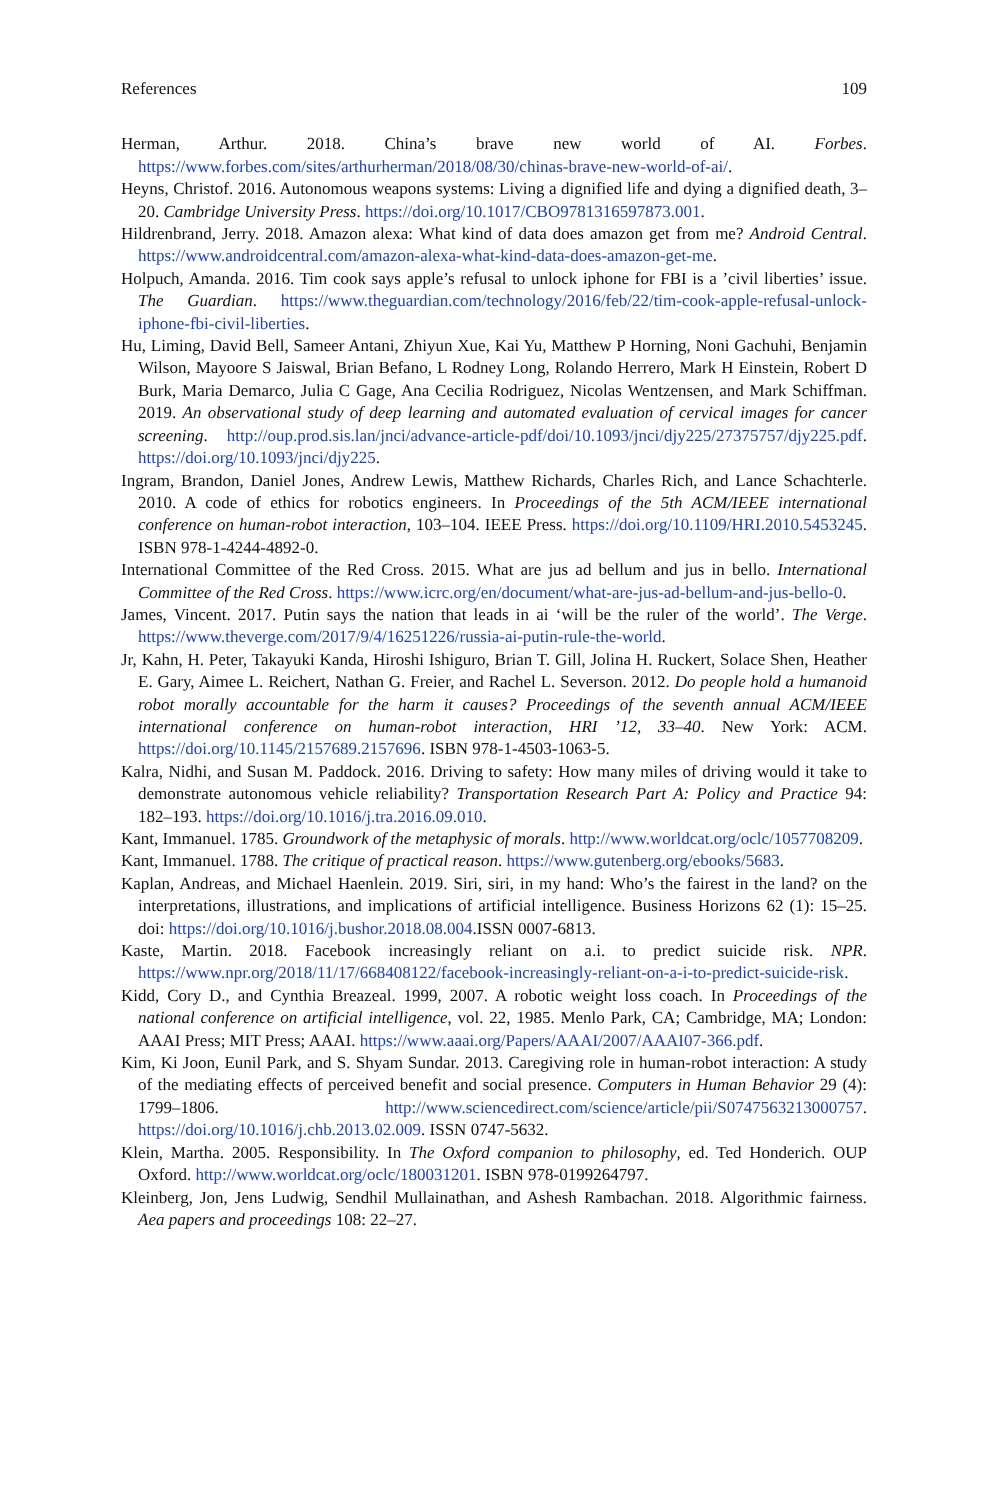References 109
Herman, Arthur. 2018. China’s brave new world of AI. Forbes. https://www.forbes.com/sites/arthurherman/2018/08/30/chinas-brave-new-world-of-ai/.
Heyns, Christof. 2016. Autonomous weapons systems: Living a dignified life and dying a dignified death, 3–20. Cambridge University Press. https://doi.org/10.1017/CBO9781316597873.001.
Hildrenbrand, Jerry. 2018. Amazon alexa: What kind of data does amazon get from me? Android Central. https://www.androidcentral.com/amazon-alexa-what-kind-data-does-amazon-get-me.
Holpuch, Amanda. 2016. Tim cook says apple’s refusal to unlock iphone for FBI is a ’civil liberties’ issue. The Guardian. https://www.theguardian.com/technology/2016/feb/22/tim-cook-apple-refusal-unlock-iphone-fbi-civil-liberties.
Hu, Liming, David Bell, Sameer Antani, Zhiyun Xue, Kai Yu, Matthew P Horning, Noni Gachuhi, Benjamin Wilson, Mayoore S Jaiswal, Brian Befano, L Rodney Long, Rolando Herrero, Mark H Einstein, Robert D Burk, Maria Demarco, Julia C Gage, Ana Cecilia Rodriguez, Nicolas Wentzensen, and Mark Schiffman. 2019. An observational study of deep learning and automated evaluation of cervical images for cancer screening. http://oup.prod.sis.lan/jnci/advance-article-pdf/doi/10.1093/jnci/djy225/27375757/djy225.pdf. https://doi.org/10.1093/jnci/djy225.
Ingram, Brandon, Daniel Jones, Andrew Lewis, Matthew Richards, Charles Rich, and Lance Schachterle. 2010. A code of ethics for robotics engineers. In Proceedings of the 5th ACM/IEEE international conference on human-robot interaction, 103–104. IEEE Press. https://doi.org/10.1109/HRI.2010.5453245. ISBN 978-1-4244-4892-0.
International Committee of the Red Cross. 2015. What are jus ad bellum and jus in bello. International Committee of the Red Cross. https://www.icrc.org/en/document/what-are-jus-ad-bellum-and-jus-bello-0.
James, Vincent. 2017. Putin says the nation that leads in ai ‘will be the ruler of the world’. The Verge. https://www.theverge.com/2017/9/4/16251226/russia-ai-putin-rule-the-world.
Jr, Kahn, H. Peter, Takayuki Kanda, Hiroshi Ishiguro, Brian T. Gill, Jolina H. Ruckert, Solace Shen, Heather E. Gary, Aimee L. Reichert, Nathan G. Freier, and Rachel L. Severson. 2012. Do people hold a humanoid robot morally accountable for the harm it causes? Proceedings of the seventh annual ACM/IEEE international conference on human-robot interaction, HRI ’12, 33–40. New York: ACM. https://doi.org/10.1145/2157689.2157696. ISBN 978-1-4503-1063-5.
Kalra, Nidhi, and Susan M. Paddock. 2016. Driving to safety: How many miles of driving would it take to demonstrate autonomous vehicle reliability? Transportation Research Part A: Policy and Practice 94: 182–193. https://doi.org/10.1016/j.tra.2016.09.010.
Kant, Immanuel. 1785. Groundwork of the metaphysic of morals. http://www.worldcat.org/oclc/1057708209.
Kant, Immanuel. 1788. The critique of practical reason. https://www.gutenberg.org/ebooks/5683.
Kaplan, Andreas, and Michael Haenlein. 2019. Siri, siri, in my hand: Who’s the fairest in the land? on the interpretations, illustrations, and implications of artificial intelligence. Business Horizons 62 (1): 15–25. doi: https://doi.org/10.1016/j.bushor.2018.08.004.ISSN 0007-6813.
Kaste, Martin. 2018. Facebook increasingly reliant on a.i. to predict suicide risk. NPR. https://www.npr.org/2018/11/17/668408122/facebook-increasingly-reliant-on-a-i-to-predict-suicide-risk.
Kidd, Cory D., and Cynthia Breazeal. 1999, 2007. A robotic weight loss coach. In Proceedings of the national conference on artificial intelligence, vol. 22, 1985. Menlo Park, CA; Cambridge, MA; London: AAAI Press; MIT Press; AAAI. https://www.aaai.org/Papers/AAAI/2007/AAAI07-366.pdf.
Kim, Ki Joon, Eunil Park, and S. Shyam Sundar. 2013. Caregiving role in human-robot interaction: A study of the mediating effects of perceived benefit and social presence. Computers in Human Behavior 29 (4): 1799–1806. http://www.sciencedirect.com/science/article/pii/S0747563213000757. https://doi.org/10.1016/j.chb.2013.02.009. ISSN 0747-5632.
Klein, Martha. 2005. Responsibility. In The Oxford companion to philosophy, ed. Ted Honderich. OUP Oxford. http://www.worldcat.org/oclc/180031201. ISBN 978-0199264797.
Kleinberg, Jon, Jens Ludwig, Sendhil Mullainathan, and Ashesh Rambachan. 2018. Algorithmic fairness. Aea papers and proceedings 108: 22–27.